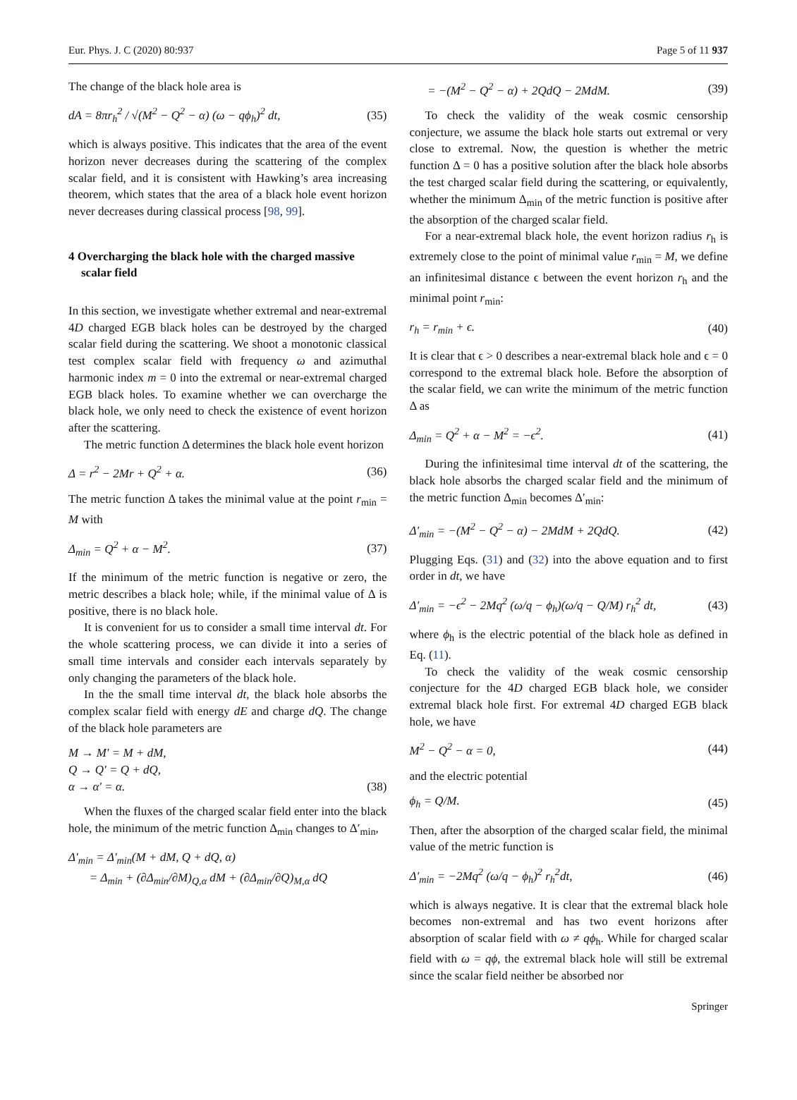Eur. Phys. J. C (2020) 80:937 Page 5 of 11 937
The change of the black hole area is
dA = 8πr<sub>h</sub><sup>2</sup> / √(M<sup>2</sup> − Q<sup>2</sup> − α) (ω − qϕ<sub>h</sub>)<sup>2</sup> dt, (35)
which is always positive. This indicates that the area of the event horizon never decreases during the scattering of the complex scalar field, and it is consistent with Hawking’s area increasing theorem, which states that the area of a black hole event horizon never decreases during classical process [98, 99].
4 Overcharging the black hole with the charged massive scalar field
In this section, we investigate whether extremal and near-extremal 4D charged EGB black holes can be destroyed by the charged scalar field during the scattering. We shoot a monotonic classical test complex scalar field with frequency ω and azimuthal harmonic index m = 0 into the extremal or near-extremal charged EGB black holes. To examine whether we can overcharge the black hole, we only need to check the existence of event horizon after the scattering.
The metric function Δ determines the black hole event horizon
Δ = r<sup>2</sup> − 2Mr + Q<sup>2</sup> + α. (36)
The metric function Δ takes the minimal value at the point r<sub>min</sub> = M with
Δ<sub>min</sub> = Q<sup>2</sup> + α − M<sup>2</sup>. (37)
If the minimum of the metric function is negative or zero, the metric describes a black hole; while, if the minimal value of Δ is positive, there is no black hole.
It is convenient for us to consider a small time interval dt. For the whole scattering process, we can divide it into a series of small time intervals and consider each intervals separately by only changing the parameters of the black hole.
In the the small time interval dt, the black hole absorbs the complex scalar field with energy dE and charge dQ. The change of the black hole parameters are
M → M′ = M + dM,
Q → Q′ = Q + dQ,
α → α′ = α. (38)
When the fluxes of the charged scalar field enter into the black hole, the minimum of the metric function Δ<sub>min</sub> changes to Δ′<sub>min</sub>,
Δ′<sub>min</sub> = Δ′<sub>min</sub>(M + dM, Q + dQ, α)
= Δ<sub>min</sub> + (∂Δ<sub>min</sub>/∂M)<sub>Q,α</sub> dM + (∂Δ<sub>min</sub>/∂Q)<sub>M,α</sub> dQ
= −(M<sup>2</sup> − Q<sup>2</sup> − α) + 2QdQ − 2MdM. (39)
To check the validity of the weak cosmic censorship conjecture, we assume the black hole starts out extremal or very close to extremal. Now, the question is whether the metric function Δ = 0 has a positive solution after the black hole absorbs the test charged scalar field during the scattering, or equivalently, whether the minimum Δ<sub>min</sub> of the metric function is positive after the absorption of the charged scalar field.
For a near-extremal black hole, the event horizon radius r<sub>h</sub> is extremely close to the point of minimal value r<sub>min</sub> = M, we define an infinitesimal distance ϵ between the event horizon r<sub>h</sub> and the minimal point r<sub>min</sub>:
r<sub>h</sub> = r<sub>min</sub> + ϵ. (40)
It is clear that ϵ > 0 describes a near-extremal black hole and ϵ = 0 correspond to the extremal black hole. Before the absorption of the scalar field, we can write the minimum of the metric function Δ as
Δ<sub>min</sub> = Q<sup>2</sup> + α − M<sup>2</sup> = −ϵ<sup>2</sup>. (41)
During the infinitesimal time interval dt of the scattering, the black hole absorbs the charged scalar field and the minimum of the metric function Δ<sub>min</sub> becomes Δ′<sub>min</sub>:
Δ′<sub>min</sub> = −(M<sup>2</sup> − Q<sup>2</sup> − α) − 2MdM + 2QdQ. (42)
Plugging Eqs. (31) and (32) into the above equation and to first order in dt, we have
Δ′<sub>min</sub> = −ϵ<sup>2</sup> − 2Mq<sup>2</sup> (ω/q − ϕ<sub>h</sub>)(ω/q − Q/M) r<sub>h</sub><sup>2</sup> dt, (43)
where ϕ<sub>h</sub> is the electric potential of the black hole as defined in Eq. (11).
To check the validity of the weak cosmic censorship conjecture for the 4D charged EGB black hole, we consider extremal black hole first. For extremal 4D charged EGB black hole, we have
M<sup>2</sup> − Q<sup>2</sup> − α = 0, (44)
and the electric potential
ϕ<sub>h</sub> = Q/M. (45)
Then, after the absorption of the charged scalar field, the minimal value of the metric function is
Δ′<sub>min</sub> = −2Mq<sup>2</sup> (ω/q − ϕ<sub>h</sub>)<sup>2</sup> r<sub>h</sub><sup>2</sup>dt, (46)
which is always negative. It is clear that the extremal black hole becomes non-extremal and has two event horizons after absorption of scalar field with ω ≠ qϕ<sub>h</sub>. While for charged scalar field with ω = qϕ, the extremal black hole will still be extremal since the scalar field neither be absorbed nor
Springer